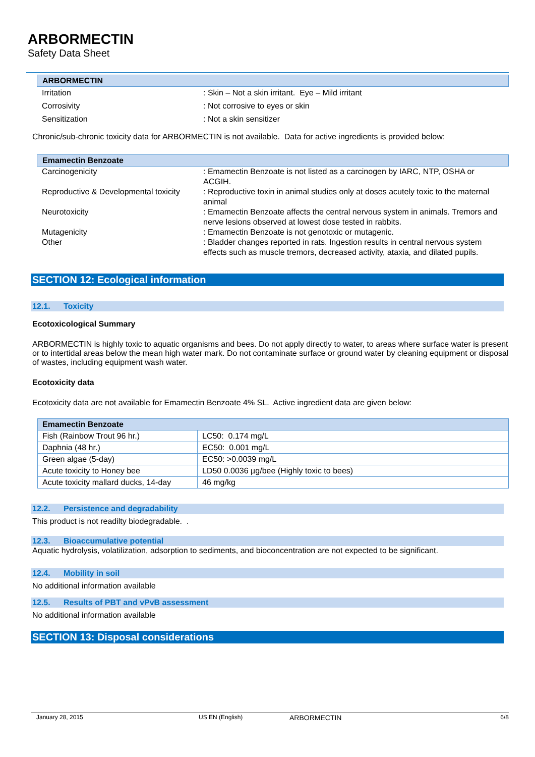ARBORMECTIN
Safety Data Sheet
ARBORMECTIN
| Irritation | : Skin – Not a skin irritant. Eye – Mild irritant |
| Corrosivity | : Not corrosive to eyes or skin |
| Sensitization | : Not a skin sensitizer |
Chronic/sub-chronic toxicity data for ARBORMECTIN is not available. Data for active ingredients is provided below:
Emamectin Benzoate
| Carcinogenicity | : Emamectin Benzoate is not listed as a carcinogen by IARC, NTP, OSHA or ACGIH. |
| Reproductive & Developmental toxicity | : Reproductive toxin in animal studies only at doses acutely toxic to the maternal animal |
| Neurotoxicity | : Emamectin Benzoate affects the central nervous system in animals. Tremors and nerve lesions observed at lowest dose tested in rabbits. |
| Mutagenicity | : Emamectin Benzoate is not genotoxic or mutagenic. |
| Other | : Bladder changes reported in rats. Ingestion results in central nervous system effects such as muscle tremors, decreased activity, ataxia, and dilated pupils. |
SECTION 12: Ecological information
12.1. Toxicity
Ecotoxicological Summary
ARBORMECTIN is highly toxic to aquatic organisms and bees. Do not apply directly to water, to areas where surface water is present or to intertidal areas below the mean high water mark. Do not contaminate surface or ground water by cleaning equipment or disposal of wastes, including equipment wash water.
Ecotoxicity data
Ecotoxicity data are not available for Emamectin Benzoate 4% SL. Active ingredient data are given below:
| Emamectin Benzoate | |
| --- | --- |
| Fish (Rainbow Trout 96 hr.) | LC50: 0.174 mg/L |
| Daphnia (48 hr.) | EC50: 0.001 mg/L |
| Green algae (5-day) | EC50: >0.0039 mg/L |
| Acute toxicity to Honey bee | LD50 0.0036 µg/bee (Highly toxic to bees) |
| Acute toxicity mallard ducks, 14-day | 46 mg/kg |
12.2. Persistence and degradability
This product is not readilty biodegradable. .
12.3. Bioaccumulative potential
Aquatic hydrolysis, volatilization, adsorption to sediments, and bioconcentration are not expected to be significant.
12.4. Mobility in soil
No additional information available
12.5. Results of PBT and vPvB assessment
No additional information available
SECTION 13: Disposal considerations
January 28, 2015 US EN (English) ARBORMECTIN 6/8